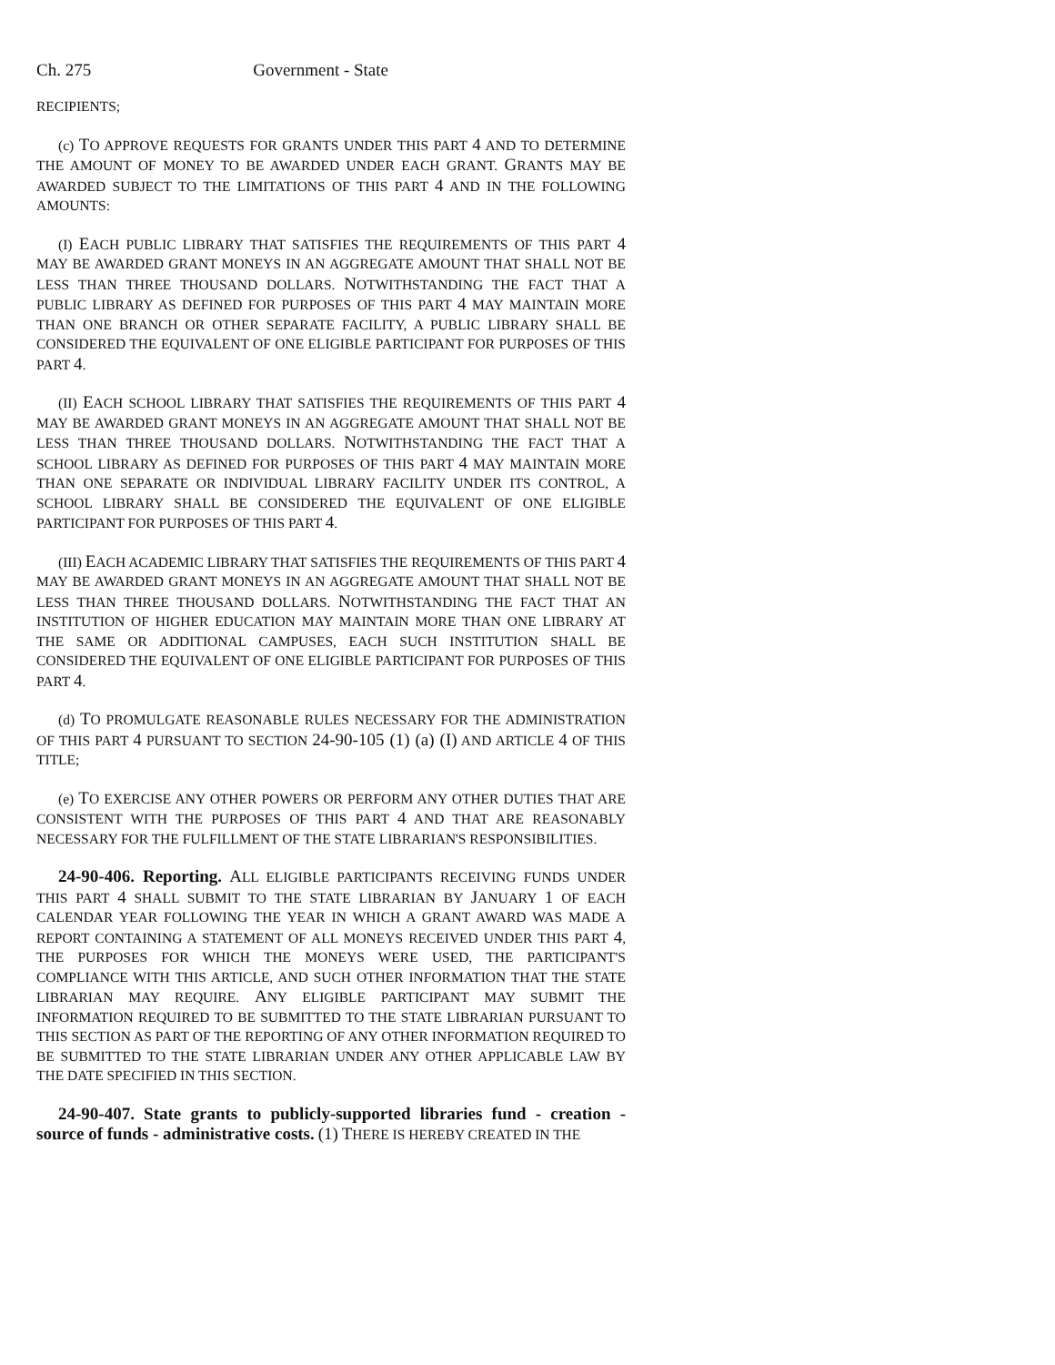Ch. 275 Government - State
RECIPIENTS;
(c) TO APPROVE REQUESTS FOR GRANTS UNDER THIS PART 4 AND TO DETERMINE THE AMOUNT OF MONEY TO BE AWARDED UNDER EACH GRANT. GRANTS MAY BE AWARDED SUBJECT TO THE LIMITATIONS OF THIS PART 4 AND IN THE FOLLOWING AMOUNTS:
(I) EACH PUBLIC LIBRARY THAT SATISFIES THE REQUIREMENTS OF THIS PART 4 MAY BE AWARDED GRANT MONEYS IN AN AGGREGATE AMOUNT THAT SHALL NOT BE LESS THAN THREE THOUSAND DOLLARS. NOTWITHSTANDING THE FACT THAT A PUBLIC LIBRARY AS DEFINED FOR PURPOSES OF THIS PART 4 MAY MAINTAIN MORE THAN ONE BRANCH OR OTHER SEPARATE FACILITY, A PUBLIC LIBRARY SHALL BE CONSIDERED THE EQUIVALENT OF ONE ELIGIBLE PARTICIPANT FOR PURPOSES OF THIS PART 4.
(II) EACH SCHOOL LIBRARY THAT SATISFIES THE REQUIREMENTS OF THIS PART 4 MAY BE AWARDED GRANT MONEYS IN AN AGGREGATE AMOUNT THAT SHALL NOT BE LESS THAN THREE THOUSAND DOLLARS. NOTWITHSTANDING THE FACT THAT A SCHOOL LIBRARY AS DEFINED FOR PURPOSES OF THIS PART 4 MAY MAINTAIN MORE THAN ONE SEPARATE OR INDIVIDUAL LIBRARY FACILITY UNDER ITS CONTROL, A SCHOOL LIBRARY SHALL BE CONSIDERED THE EQUIVALENT OF ONE ELIGIBLE PARTICIPANT FOR PURPOSES OF THIS PART 4.
(III) EACH ACADEMIC LIBRARY THAT SATISFIES THE REQUIREMENTS OF THIS PART 4 MAY BE AWARDED GRANT MONEYS IN AN AGGREGATE AMOUNT THAT SHALL NOT BE LESS THAN THREE THOUSAND DOLLARS. NOTWITHSTANDING THE FACT THAT AN INSTITUTION OF HIGHER EDUCATION MAY MAINTAIN MORE THAN ONE LIBRARY AT THE SAME OR ADDITIONAL CAMPUSES, EACH SUCH INSTITUTION SHALL BE CONSIDERED THE EQUIVALENT OF ONE ELIGIBLE PARTICIPANT FOR PURPOSES OF THIS PART 4.
(d) TO PROMULGATE REASONABLE RULES NECESSARY FOR THE ADMINISTRATION OF THIS PART 4 PURSUANT TO SECTION 24-90-105 (1) (a) (I) AND ARTICLE 4 OF THIS TITLE;
(e) TO EXERCISE ANY OTHER POWERS OR PERFORM ANY OTHER DUTIES THAT ARE CONSISTENT WITH THE PURPOSES OF THIS PART 4 AND THAT ARE REASONABLY NECESSARY FOR THE FULFILLMENT OF THE STATE LIBRARIAN'S RESPONSIBILITIES.
24-90-406. Reporting. ALL ELIGIBLE PARTICIPANTS RECEIVING FUNDS UNDER THIS PART 4 SHALL SUBMIT TO THE STATE LIBRARIAN BY JANUARY 1 OF EACH CALENDAR YEAR FOLLOWING THE YEAR IN WHICH A GRANT AWARD WAS MADE A REPORT CONTAINING A STATEMENT OF ALL MONEYS RECEIVED UNDER THIS PART 4, THE PURPOSES FOR WHICH THE MONEYS WERE USED, THE PARTICIPANT'S COMPLIANCE WITH THIS ARTICLE, AND SUCH OTHER INFORMATION THAT THE STATE LIBRARIAN MAY REQUIRE. ANY ELIGIBLE PARTICIPANT MAY SUBMIT THE INFORMATION REQUIRED TO BE SUBMITTED TO THE STATE LIBRARIAN PURSUANT TO THIS SECTION AS PART OF THE REPORTING OF ANY OTHER INFORMATION REQUIRED TO BE SUBMITTED TO THE STATE LIBRARIAN UNDER ANY OTHER APPLICABLE LAW BY THE DATE SPECIFIED IN THIS SECTION.
24-90-407. State grants to publicly-supported libraries fund - creation - source of funds - administrative costs. (1) THERE IS HEREBY CREATED IN THE